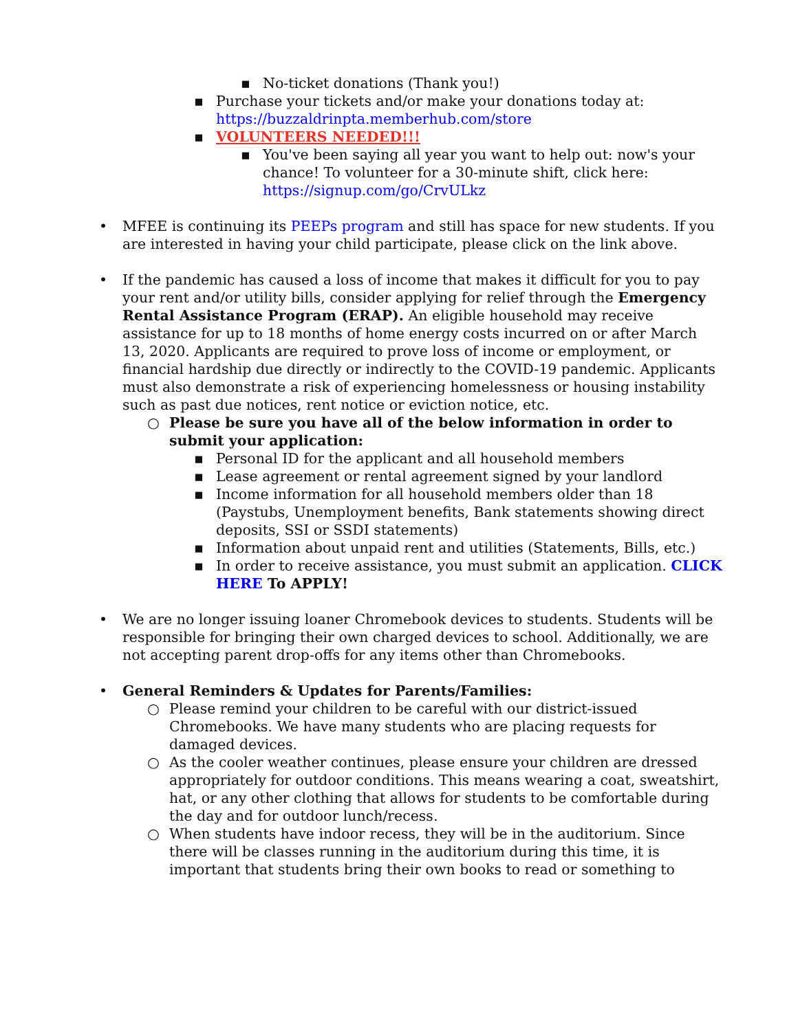▪ No-ticket donations (Thank you!)
▪ Purchase your tickets and/or make your donations today at: https://buzzaldrinpta.memberhub.com/store
▪ VOLUNTEERS NEEDED!!!
▪ You've been saying all year you want to help out: now's your chance! To volunteer for a 30-minute shift, click here: https://signup.com/go/CrvULkz
• MFEE is continuing its PEEPs program and still has space for new students. If you are interested in having your child participate, please click on the link above.
• If the pandemic has caused a loss of income that makes it difficult for you to pay your rent and/or utility bills, consider applying for relief through the Emergency Rental Assistance Program (ERAP). An eligible household may receive assistance for up to 18 months of home energy costs incurred on or after March 13, 2020. Applicants are required to prove loss of income or employment, or financial hardship due directly or indirectly to the COVID-19 pandemic. Applicants must also demonstrate a risk of experiencing homelessness or housing instability such as past due notices, rent notice or eviction notice, etc.
○ Please be sure you have all of the below information in order to submit your application:
▪ Personal ID for the applicant and all household members
▪ Lease agreement or rental agreement signed by your landlord
▪ Income information for all household members older than 18 (Paystubs, Unemployment benefits, Bank statements showing direct deposits, SSI or SSDI statements)
▪ Information about unpaid rent and utilities (Statements, Bills, etc.)
▪ In order to receive assistance, you must submit an application. CLICK HERE To APPLY!
• We are no longer issuing loaner Chromebook devices to students. Students will be responsible for bringing their own charged devices to school. Additionally, we are not accepting parent drop-offs for any items other than Chromebooks.
• General Reminders & Updates for Parents/Families:
○ Please remind your children to be careful with our district-issued Chromebooks. We have many students who are placing requests for damaged devices.
○ As the cooler weather continues, please ensure your children are dressed appropriately for outdoor conditions. This means wearing a coat, sweatshirt, hat, or any other clothing that allows for students to be comfortable during the day and for outdoor lunch/recess.
○ When students have indoor recess, they will be in the auditorium. Since there will be classes running in the auditorium during this time, it is important that students bring their own books to read or something to